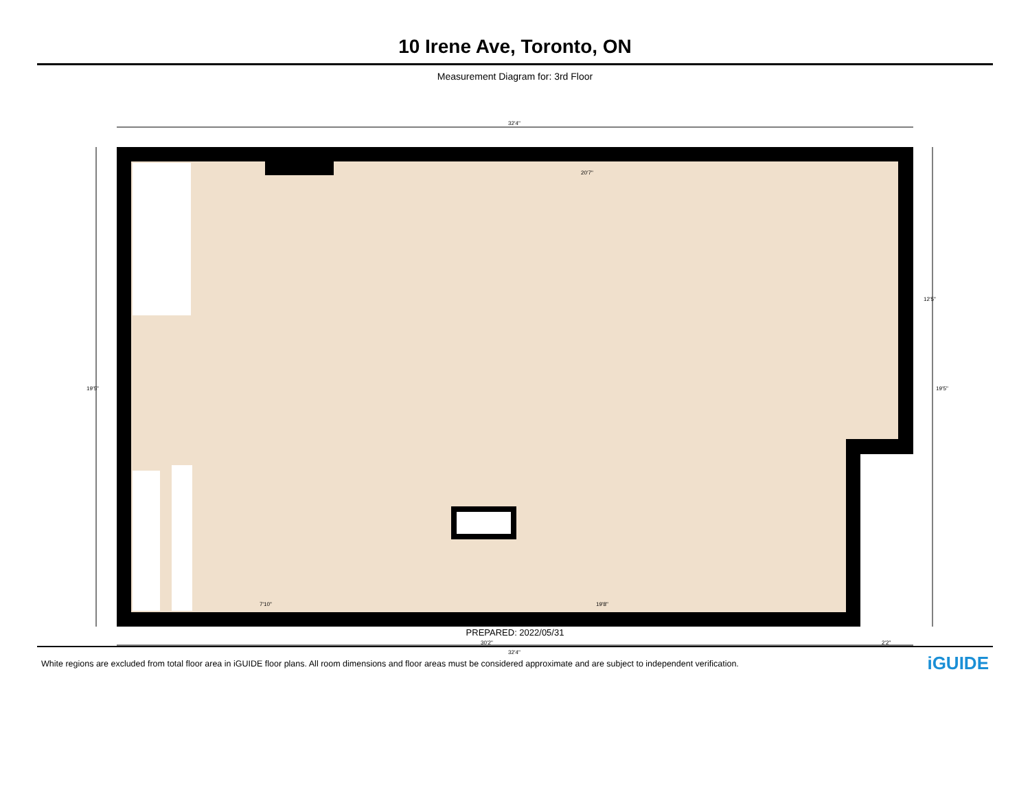10 Irene Ave, Toronto, ON
Measurement Diagram for: 3rd Floor
32'4"
20'7"
19'5"
30'2" 2'2"
32'4"
19'8"
7'10"
12'5"
19'5"
PREPARED: 2022/05/31
White regions are excluded from total floor area in iGUIDE floor plans. All room dimensions and floor areas must be considered approximate and are subject to independent verification. iGUIDE